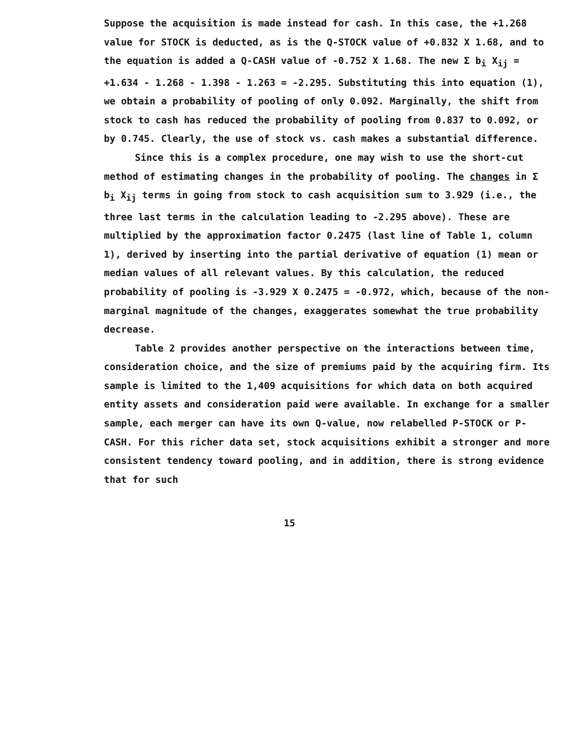Suppose the acquisition is made instead for cash. In this case, the +1.268 value for STOCK is deducted, as is the Q-STOCK value of +0.832 X 1.68, and to the equation is added a Q-CASH value of -0.752 X 1.68. The new Σ b<sub>i</sub> X<sub>ij</sub> = +1.634 - 1.268 - 1.398 - 1.263 = -2.295. Substituting this into equation (1), we obtain a probability of pooling of only 0.092. Marginally, the shift from stock to cash has reduced the probability of pooling from 0.837 to 0.092, or by 0.745. Clearly, the use of stock vs. cash makes a substantial difference.
Since this is a complex procedure, one may wish to use the short-cut method of estimating changes in the probability of pooling. The changes in Σ b<sub>i</sub> X<sub>ij</sub> terms in going from stock to cash acquisition sum to 3.929 (i.e., the three last terms in the calculation leading to -2.295 above). These are multiplied by the approximation factor 0.2475 (last line of Table 1, column 1), derived by inserting into the partial derivative of equation (1) mean or median values of all relevant values. By this calculation, the reduced probability of pooling is -3.929 X 0.2475 = -0.972, which, because of the non-marginal magnitude of the changes, exaggerates somewhat the true probability decrease.
Table 2 provides another perspective on the interactions between time, consideration choice, and the size of premiums paid by the acquiring firm. Its sample is limited to the 1,409 acquisitions for which data on both acquired entity assets and consideration paid were available. In exchange for a smaller sample, each merger can have its own Q-value, now relabelled P-STOCK or P-CASH. For this richer data set, stock acquisitions exhibit a stronger and more consistent tendency toward pooling, and in addition, there is strong evidence that for such
15